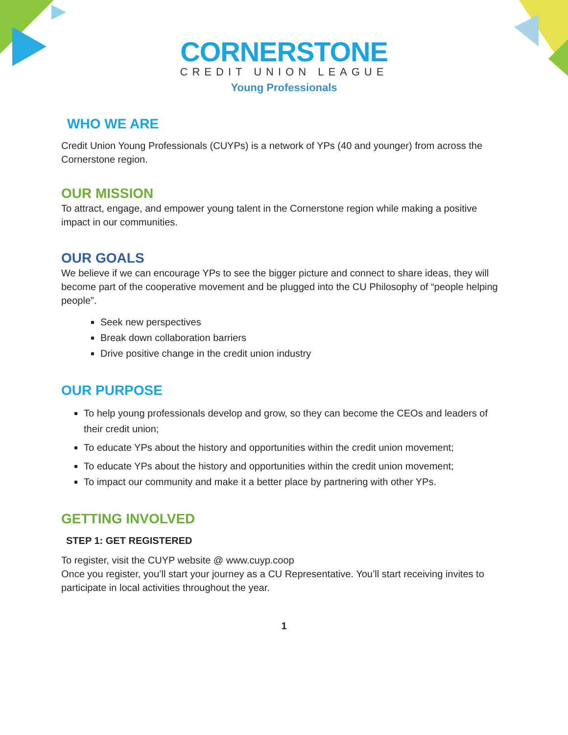CORNERSTONE
CREDIT UNION LEAGUE
Young Professionals
WHO WE ARE
Credit Union Young Professionals (CUYPs) is a network of YPs (40 and younger) from across the Cornerstone region.
OUR MISSION
To attract, engage, and empower young talent in the Cornerstone region while making a positive impact in our communities.
OUR GOALS
We believe if we can encourage YPs to see the bigger picture and connect to share ideas, they will become part of the cooperative movement and be plugged into the CU Philosophy of “people helping people”.
Seek new perspectives
Break down collaboration barriers
Drive positive change in the credit union industry
OUR PURPOSE
To help young professionals develop and grow, so they can become the CEOs and leaders of their credit union;
To educate YPs about the history and opportunities within the credit union movement;
To educate YPs about the history and opportunities within the credit union movement;
To impact our community and make it a better place by partnering with other YPs.
GETTING INVOLVED
STEP 1: GET REGISTERED
To register, visit the CUYP website @ www.cuyp.coop
Once you register, you’ll start your journey as a CU Representative. You’ll start receiving invites to participate in local activities throughout the year.
1